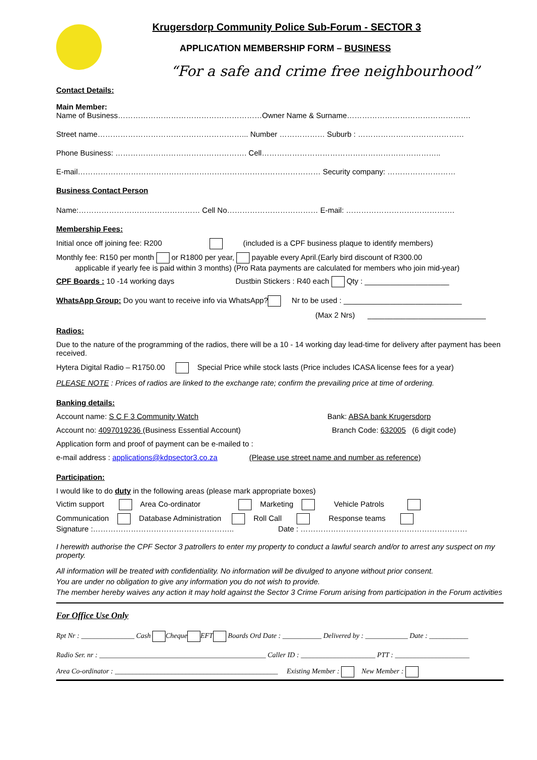Krugersdorp Community Police Sub-Forum - SECTOR 3
APPLICATION MEMBERSHIP FORM – BUSINESS
“For a safe and crime free neighbourhood”
Contact Details:
Main Member:
Name of Business…………………………………………………Owner Name & Surname………………………………………….
Street name…………………………………………………... Number ……………… Suburb : ……………………………………
Phone Business: ……………………………………………. Cell……………………………………………………………..
E-mail…………………………………………………………………………………… Security company: ………………………
Business Contact Person
Name:………………………………………… Cell No……………………………… E-mail: …………………………………….
Membership Fees:
Initial once off joining fee: R200 (included is a CPF business plaque to identify members)
Monthly fee: R150 per month or R1800 per year, payable every April.(Early bird discount of R300.00
applicable if yearly fee is paid within 3 months) (Pro Rata payments are calculated for members who join mid-year)
CPF Boards : 10 -14 working days Dustbin Stickers : R40 each Qty : ____________________
WhatsApp Group: Do you want to receive info via WhatsApp? Nr to be used : ____________________________
(Max 2 Nrs) ____________________________
Radios:
Due to the nature of the programming of the radios, there will be a 10 - 14 working day lead-time for delivery after payment has been received.
Hytera Digital Radio – R1750.00 Special Price while stock lasts (Price includes ICASA license fees for a year)
PLEASE NOTE : Prices of radios are linked to the exchange rate; confirm the prevailing price at time of ordering.
Banking details:
Account name: S C F 3 Community Watch Bank: ABSA bank Krugersdorp
Account no: 4097019236 (Business Essential Account) Branch Code: 632005 (6 digit code)
Application form and proof of payment can be e-mailed to :
e-mail address : applications@kdpsector3.co.za (Please use street name and number as reference)
Participation:
I would like to do duty in the following areas (please mark appropriate boxes)
Victim support Area Co-ordinator Marketing Vehicle Patrols
Communication Database Administration Roll Call Response teams
Signature :……………………………………………….. Date : …………………………………………………………
I herewith authorise the CPF Sector 3 patrollers to enter my property to conduct a lawful search and/or to arrest any suspect on my property.
All information will be treated with confidentiality. No information will be divulged to anyone without prior consent.
You are under no obligation to give any information you do not wish to provide.
The member hereby waives any action it may hold against the Sector 3 Crime Forum arising from participation in the Forum activities
For Office Use Only
Rpt Nr : _______________ Cash Cheque EFT Boards Ord Date : ___________ Delivered by : ____________ Date : ___________
Radio Ser. nr : _______________________________________________ Caller ID : _____________________ PTT : _____________________
Area Co-ordinator : ______________________________________________ Existing Member : New Member :